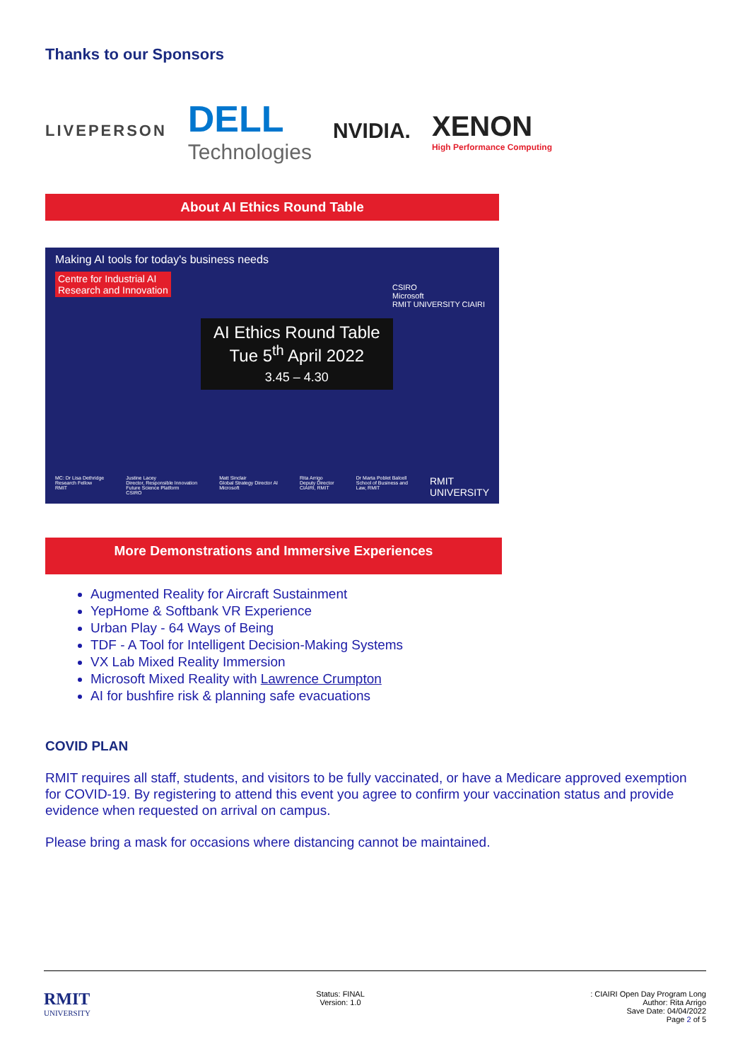Thanks to our Sponsors
LIVEPERSON
DELL
Technologies
NVIDIA.
XENON
High Performance Computing
About AI Ethics Round Table
Making AI tools for today's business needs
Centre for Industrial AI
Research and Innovation
AI Ethics Round Table
Tue 5<sup>th</sup> April 2022
3.45 – 4.30
CSIRO
Microsoft
RMIT UNIVERSITY CIAIRI
MC: Dr Lisa Dethridge
Research Fellow
RMIT Justine Lacey
Director, Responsible Innovation
Future Science Platform
CSIRO Matt Sinclair
Global Strategy Director AI
Microsoft Rita Arrigo
Deputy Director
CIAIRI, RMIT Dr Marta Poblet Balcell
School of Business and
Law, RMIT RMIT
UNIVERSITY
More Demonstrations and Immersive Experiences
Augmented Reality for Aircraft Sustainment
YepHome & Softbank VR Experience
Urban Play - 64 Ways of Being
TDF - A Tool for Intelligent Decision-Making Systems
VX Lab Mixed Reality Immersion
Microsoft Mixed Reality with Lawrence Crumpton
AI for bushfire risk & planning safe evacuations
COVID PLAN
RMIT requires all staff, students, and visitors to be fully vaccinated, or have a Medicare approved exemption for COVID-19. By registering to attend this event you agree to confirm your vaccination status and provide evidence when requested on arrival on campus.
Please bring a mask for occasions where distancing cannot be maintained.
RMIT
UNIVERSITY
Status: FINAL
Version: 1.0
: CIAIRI Open Day Program Long
Author: Rita Arrigo
Save Date: 04/04/2022
Page 2 of 5